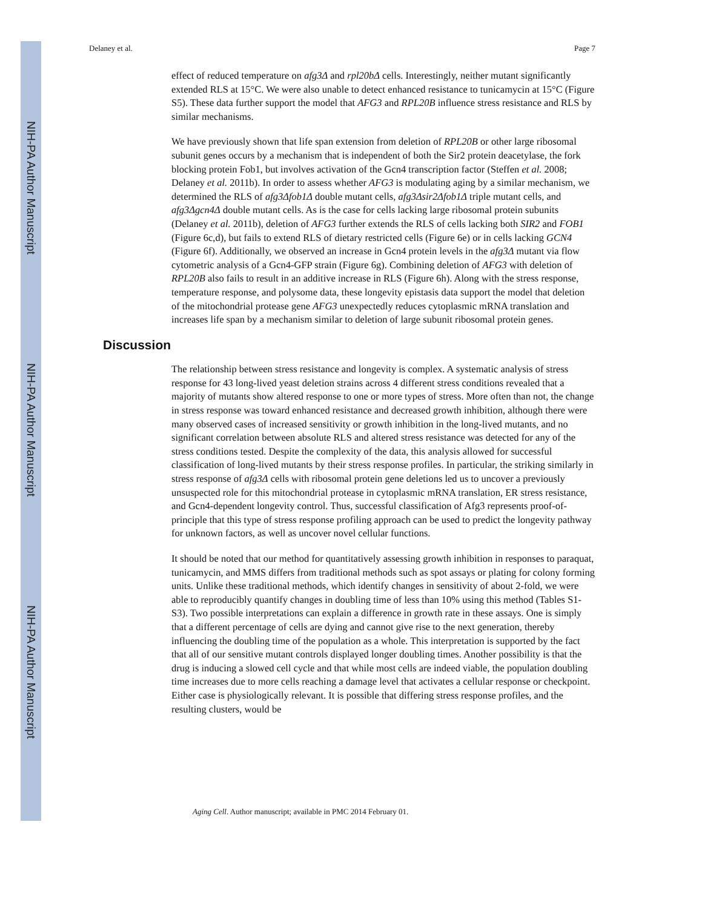NIH-PA Author Manuscript
NIH-PA Author Manuscript
NIH-PA Author Manuscript
Delaney et al. Page 7
effect of reduced temperature on afg3Δ and rpl20bΔ cells. Interestingly, neither mutant significantly extended RLS at 15°C. We were also unable to detect enhanced resistance to tunicamycin at 15°C (Figure S5). These data further support the model that AFG3 and RPL20B influence stress resistance and RLS by similar mechanisms.
We have previously shown that life span extension from deletion of RPL20B or other large ribosomal subunit genes occurs by a mechanism that is independent of both the Sir2 protein deacetylase, the fork blocking protein Fob1, but involves activation of the Gcn4 transcription factor (Steffen et al. 2008; Delaney et al. 2011b). In order to assess whether AFG3 is modulating aging by a similar mechanism, we determined the RLS of afg3Δfob1Δ double mutant cells, afg3Δsir2Δfob1Δ triple mutant cells, and afg3Δgcn4Δ double mutant cells. As is the case for cells lacking large ribosomal protein subunits (Delaney et al. 2011b), deletion of AFG3 further extends the RLS of cells lacking both SIR2 and FOB1 (Figure 6c,d), but fails to extend RLS of dietary restricted cells (Figure 6e) or in cells lacking GCN4 (Figure 6f). Additionally, we observed an increase in Gcn4 protein levels in the afg3Δ mutant via flow cytometric analysis of a Gcn4-GFP strain (Figure 6g). Combining deletion of AFG3 with deletion of RPL20B also fails to result in an additive increase in RLS (Figure 6h). Along with the stress response, temperature response, and polysome data, these longevity epistasis data support the model that deletion of the mitochondrial protease gene AFG3 unexpectedly reduces cytoplasmic mRNA translation and increases life span by a mechanism similar to deletion of large subunit ribosomal protein genes.
Discussion
The relationship between stress resistance and longevity is complex. A systematic analysis of stress response for 43 long-lived yeast deletion strains across 4 different stress conditions revealed that a majority of mutants show altered response to one or more types of stress. More often than not, the change in stress response was toward enhanced resistance and decreased growth inhibition, although there were many observed cases of increased sensitivity or growth inhibition in the long-lived mutants, and no significant correlation between absolute RLS and altered stress resistance was detected for any of the stress conditions tested. Despite the complexity of the data, this analysis allowed for successful classification of long-lived mutants by their stress response profiles. In particular, the striking similarly in stress response of afg3Δ cells with ribosomal protein gene deletions led us to uncover a previously unsuspected role for this mitochondrial protease in cytoplasmic mRNA translation, ER stress resistance, and Gcn4-dependent longevity control. Thus, successful classification of Afg3 represents proof-of-principle that this type of stress response profiling approach can be used to predict the longevity pathway for unknown factors, as well as uncover novel cellular functions.
It should be noted that our method for quantitatively assessing growth inhibition in responses to paraquat, tunicamycin, and MMS differs from traditional methods such as spot assays or plating for colony forming units. Unlike these traditional methods, which identify changes in sensitivity of about 2-fold, we were able to reproducibly quantify changes in doubling time of less than 10% using this method (Tables S1-S3). Two possible interpretations can explain a difference in growth rate in these assays. One is simply that a different percentage of cells are dying and cannot give rise to the next generation, thereby influencing the doubling time of the population as a whole. This interpretation is supported by the fact that all of our sensitive mutant controls displayed longer doubling times. Another possibility is that the drug is inducing a slowed cell cycle and that while most cells are indeed viable, the population doubling time increases due to more cells reaching a damage level that activates a cellular response or checkpoint. Either case is physiologically relevant. It is possible that differing stress response profiles, and the resulting clusters, would be
Aging Cell. Author manuscript; available in PMC 2014 February 01.